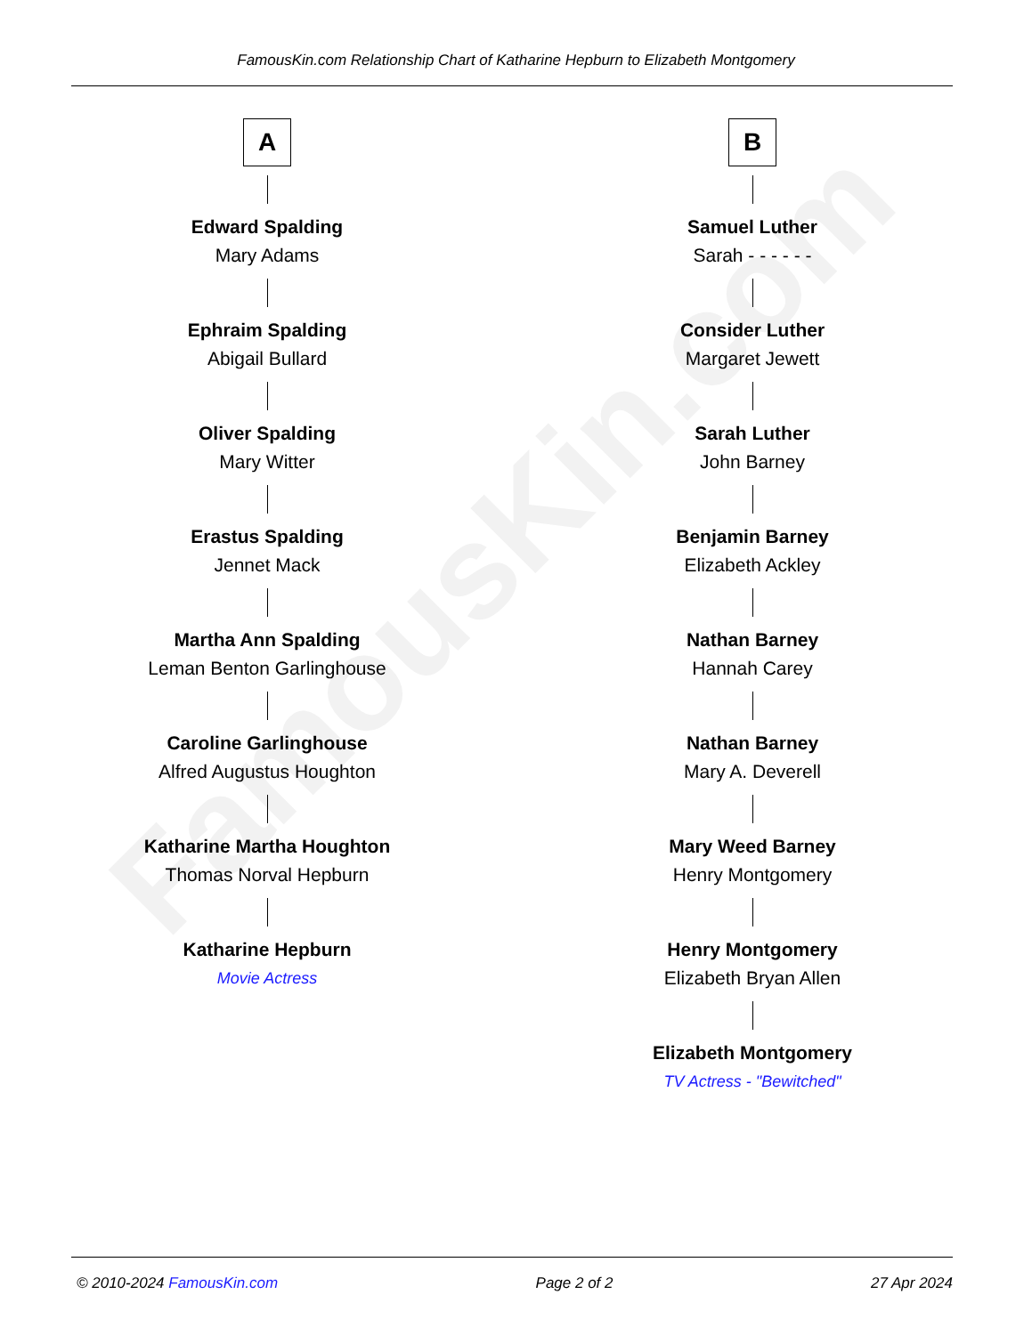FamousKin.com
FamousKin.com Relationship Chart of Katharine Hepburn to Elizabeth Montgomery
A
Edward Spalding
Mary Adams
Ephraim Spalding
Abigail Bullard
Oliver Spalding
Mary Witter
Erastus Spalding
Jennet Mack
Martha Ann Spalding
Leman Benton Garlinghouse
Caroline Garlinghouse
Alfred Augustus Houghton
Katharine Martha Houghton
Thomas Norval Hepburn
Katharine Hepburn
Movie Actress
B
Samuel Luther
Sarah - - - - - -
Consider Luther
Margaret Jewett
Sarah Luther
John Barney
Benjamin Barney
Elizabeth Ackley
Nathan Barney
Hannah Carey
Nathan Barney
Mary A. Deverell
Mary Weed Barney
Henry Montgomery
Henry Montgomery
Elizabeth Bryan Allen
Elizabeth Montgomery
TV Actress - "Bewitched"
© 2010-2024 FamousKin.com Page 2 of 2 27 Apr 2024